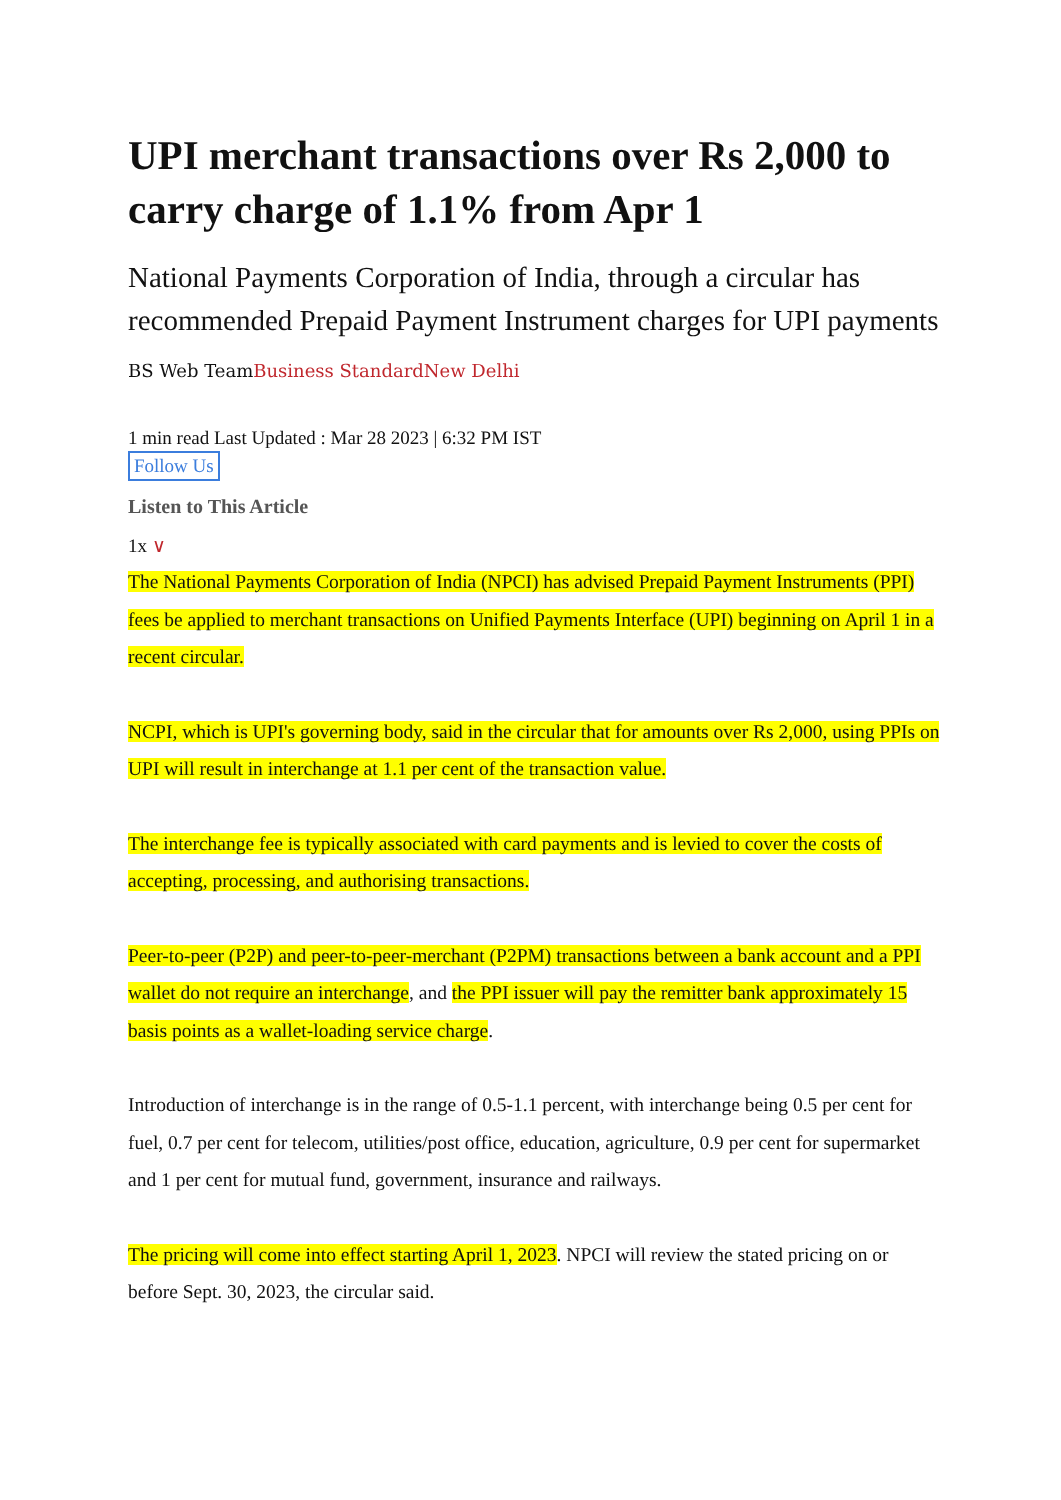UPI merchant transactions over Rs 2,000 to carry charge of 1.1% from Apr 1
National Payments Corporation of India, through a circular has recommended Prepaid Payment Instrument charges for UPI payments
BS Web TeamBusiness Standard New Delhi
1 min read Last Updated : Mar 28 2023 | 6:32 PM IST
Follow Us
Listen to This Article
1x ∨
The National Payments Corporation of India (NPCI) has advised Prepaid Payment Instruments (PPI) fees be applied to merchant transactions on Unified Payments Interface (UPI) beginning on April 1 in a recent circular.
NCPI, which is UPI's governing body, said in the circular that for amounts over Rs 2,000, using PPIs on UPI will result in interchange at 1.1 per cent of the transaction value.
The interchange fee is typically associated with card payments and is levied to cover the costs of accepting, processing, and authorising transactions.
Peer-to-peer (P2P) and peer-to-peer-merchant (P2PM) transactions between a bank account and a PPI wallet do not require an interchange, and the PPI issuer will pay the remitter bank approximately 15 basis points as a wallet-loading service charge.
Introduction of interchange is in the range of 0.5-1.1 percent, with interchange being 0.5 per cent for fuel, 0.7 per cent for telecom, utilities/post office, education, agriculture, 0.9 per cent for supermarket and 1 per cent for mutual fund, government, insurance and railways.
The pricing will come into effect starting April 1, 2023. NPCI will review the stated pricing on or before Sept. 30, 2023, the circular said.